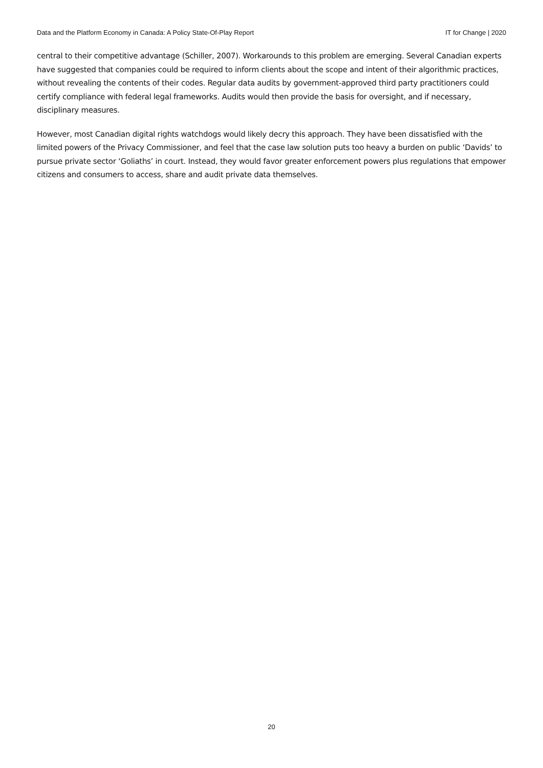Data and the Platform Economy in Canada: A Policy State-Of-Play Report IT for Change | 2020
central to their competitive advantage (Schiller, 2007). Workarounds to this problem are emerging. Several Canadian experts have suggested that companies could be required to inform clients about the scope and intent of their algorithmic practices, without revealing the contents of their codes. Regular data audits by government-approved third party practitioners could certify compliance with federal legal frameworks. Audits would then provide the basis for oversight, and if necessary, disciplinary measures.
However, most Canadian digital rights watchdogs would likely decry this approach. They have been dissatisfied with the limited powers of the Privacy Commissioner, and feel that the case law solution puts too heavy a burden on public ‘Davids’ to pursue private sector ‘Goliaths’ in court. Instead, they would favor greater enforcement powers plus regulations that empower citizens and consumers to access, share and audit private data themselves.
20